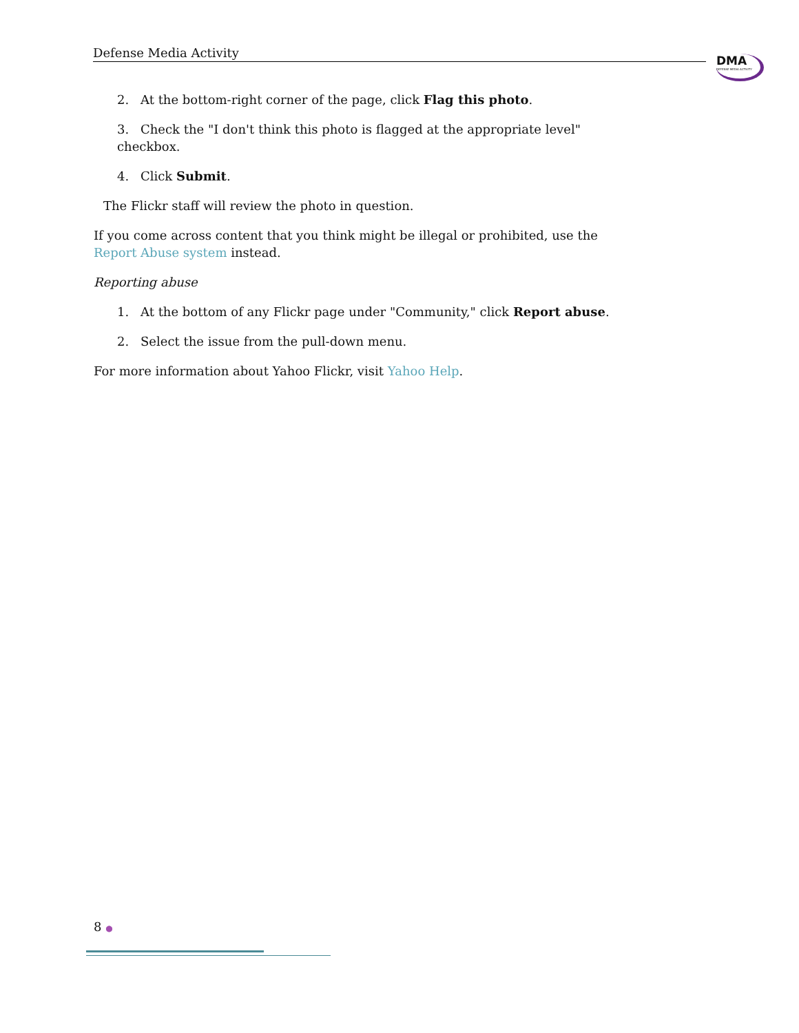Defense Media Activity
DMA
DEFENSE MEDIA ACTIVITY
2. At the bottom-right corner of the page, click Flag this photo.
3. Check the "I don't think this photo is flagged at the appropriate level" checkbox.
4. Click Submit.
The Flickr staff will review the photo in question.
If you come across content that you think might be illegal or prohibited, use the Report Abuse system instead.
Reporting abuse
1. At the bottom of any Flickr page under "Community," click Report abuse.
2. Select the issue from the pull-down menu.
For more information about Yahoo Flickr, visit Yahoo Help.
8 ●